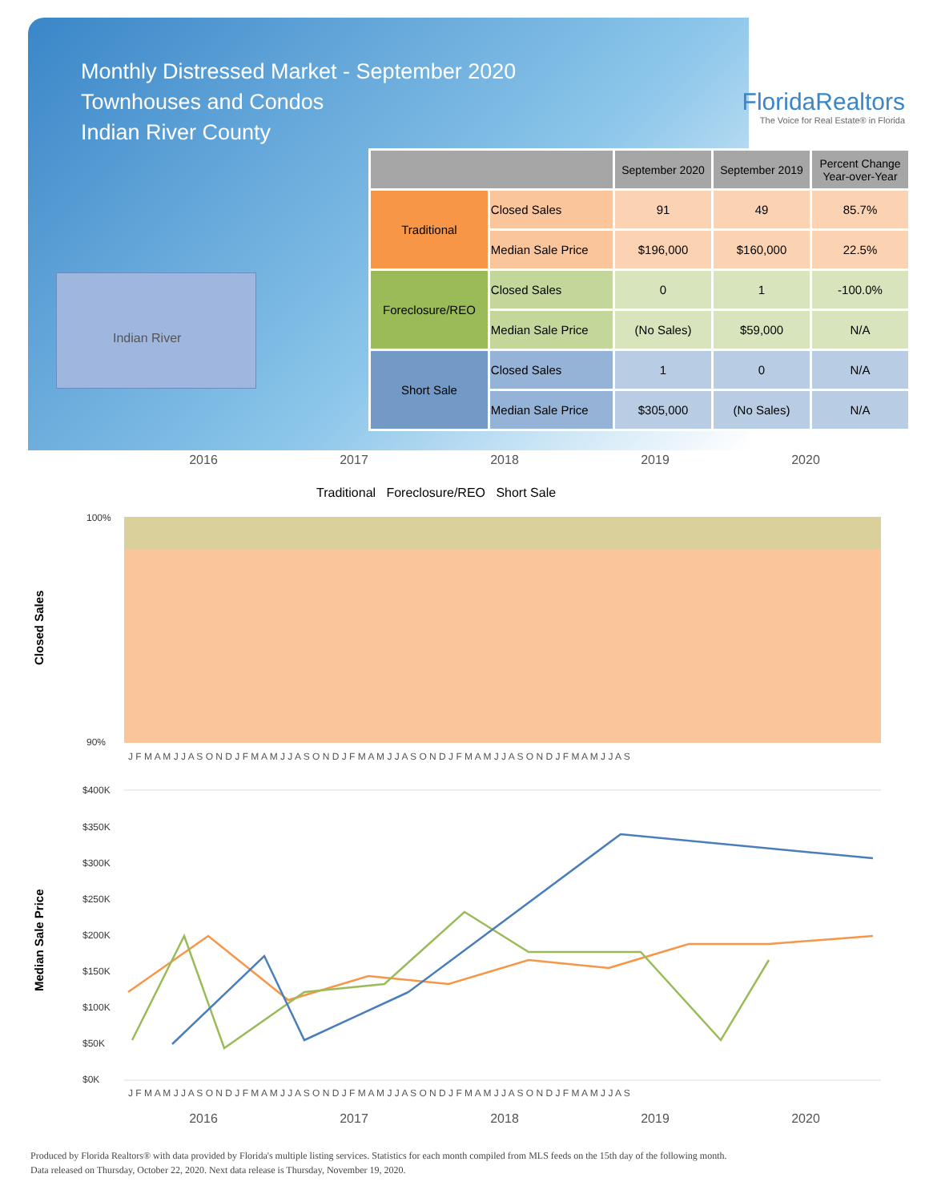Monthly Distressed Market - September 2020
Townhouses and Condos
Indian River County
FloridaRealtors
The Voice for Real Estate® in Florida
Indian River
| | | September 2020 | September 2019 | Percent Change Year-over-Year |
| --- | --- | --- | --- | --- |
| Traditional | Closed Sales | 91 | 49 | 85.7% |
| | Median Sale Price | $196,000 | $160,000 | 22.5% |
| Foreclosure/REO | Closed Sales | 0 | 1 | -100.0% |
| | Median Sale Price | (No Sales) | $59,000 | N/A |
| Short Sale | Closed Sales | 1 | 0 | N/A |
| | Median Sale Price | $305,000 | (No Sales) | N/A |
2016 2017 2018 2019 2020
Traditional Foreclosure/REO Short Sale
100%
90%
J F M A M J J A S O N D J F M A M J J A S O N D J F M A M J J A S O N D J F M A M J J A S O N D J F M A M J J A S
Closed Sales
$400K
$350K
$300K
$250K
$200K
$150K
$100K
$50K
$0K
J F M A M J J A S O N D J F M A M J J A S O N D J F M A M J J A S O N D J F M A M J J A S O N D J F M A M J J A S
Median Sale Price
2016 2017 2018 2019 2020
Produced by Florida Realtors® with data provided by Florida's multiple listing services. Statistics for each month compiled from MLS feeds on the 15th day of the following month.
Data released on Thursday, October 22, 2020. Next data release is Thursday, November 19, 2020.